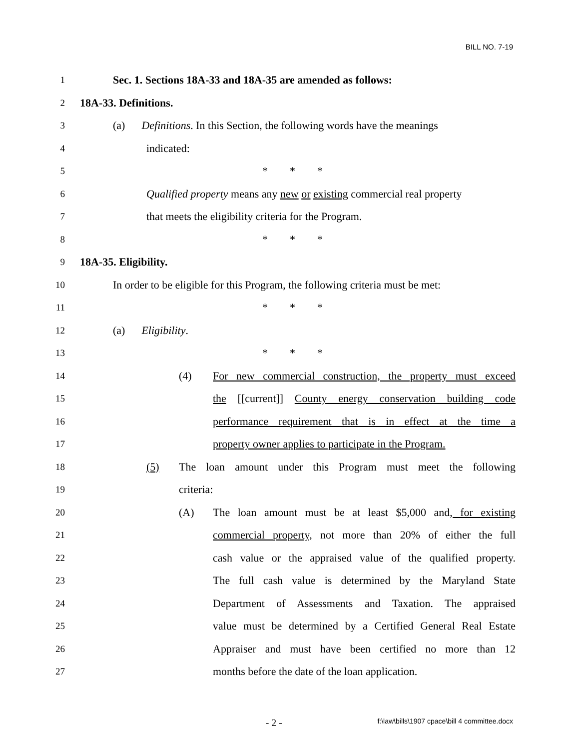BILL NO. 7-19
1 Sec. 1. Sections 18A-33 and 18A-35 are amended as follows:
2 18A-33. Definitions.
3 (a) Definitions. In this Section, the following words have the meanings
4 indicated:
5 * * *
6 Qualified property means any new or existing commercial real property
7 that meets the eligibility criteria for the Program.
8 * * *
9 18A-35. Eligibility.
10 In order to be eligible for this Program, the following criteria must be met:
11 * * *
12 (a) Eligibility.
13 * * *
14 (4) For new commercial construction, the property must exceed
15 the [[current]] County energy conservation building code
16 performance requirement that is in effect at the time a
17 property owner applies to participate in the Program.
18 (5) The loan amount under this Program must meet the following
19 criteria:
20 (A) The loan amount must be at least $5,000 and, for existing
21 commercial property, not more than 20% of either the full
22 cash value or the appraised value of the qualified property.
23 The full cash value is determined by the Maryland State
24 Department of Assessments and Taxation. The appraised
25 value must be determined by a Certified General Real Estate
26 Appraiser and must have been certified no more than 12
27 months before the date of the loan application.
- 2 - f:\law\bills\1907 cpace\bill 4 committee.docx